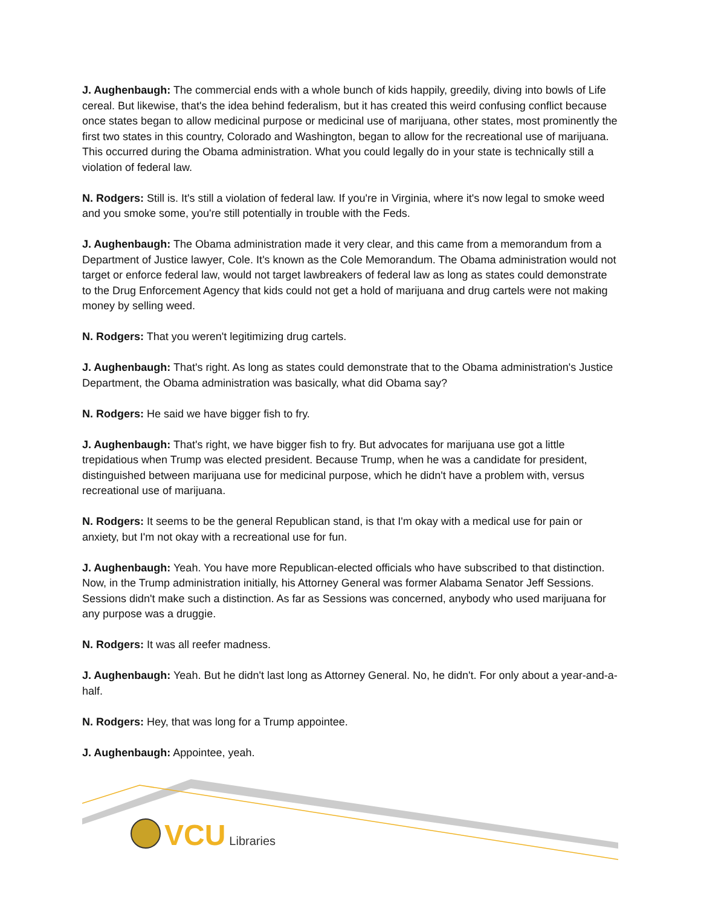J. Aughenbaugh: The commercial ends with a whole bunch of kids happily, greedily, diving into bowls of Life cereal. But likewise, that's the idea behind federalism, but it has created this weird confusing conflict because once states began to allow medicinal purpose or medicinal use of marijuana, other states, most prominently the first two states in this country, Colorado and Washington, began to allow for the recreational use of marijuana. This occurred during the Obama administration. What you could legally do in your state is technically still a violation of federal law.
N. Rodgers: Still is. It's still a violation of federal law. If you're in Virginia, where it's now legal to smoke weed and you smoke some, you're still potentially in trouble with the Feds.
J. Aughenbaugh: The Obama administration made it very clear, and this came from a memorandum from a Department of Justice lawyer, Cole. It's known as the Cole Memorandum. The Obama administration would not target or enforce federal law, would not target lawbreakers of federal law as long as states could demonstrate to the Drug Enforcement Agency that kids could not get a hold of marijuana and drug cartels were not making money by selling weed.
N. Rodgers: That you weren't legitimizing drug cartels.
J. Aughenbaugh: That's right. As long as states could demonstrate that to the Obama administration's Justice Department, the Obama administration was basically, what did Obama say?
N. Rodgers: He said we have bigger fish to fry.
J. Aughenbaugh: That's right, we have bigger fish to fry. But advocates for marijuana use got a little trepidatious when Trump was elected president. Because Trump, when he was a candidate for president, distinguished between marijuana use for medicinal purpose, which he didn't have a problem with, versus recreational use of marijuana.
N. Rodgers: It seems to be the general Republican stand, is that I'm okay with a medical use for pain or anxiety, but I'm not okay with a recreational use for fun.
J. Aughenbaugh: Yeah. You have more Republican-elected officials who have subscribed to that distinction. Now, in the Trump administration initially, his Attorney General was former Alabama Senator Jeff Sessions. Sessions didn't make such a distinction. As far as Sessions was concerned, anybody who used marijuana for any purpose was a druggie.
N. Rodgers: It was all reefer madness.
J. Aughenbaugh: Yeah. But he didn't last long as Attorney General. No, he didn't. For only about a year-and-a-half.
N. Rodgers: Hey, that was long for a Trump appointee.
J. Aughenbaugh: Appointee, yeah.
VCU Libraries